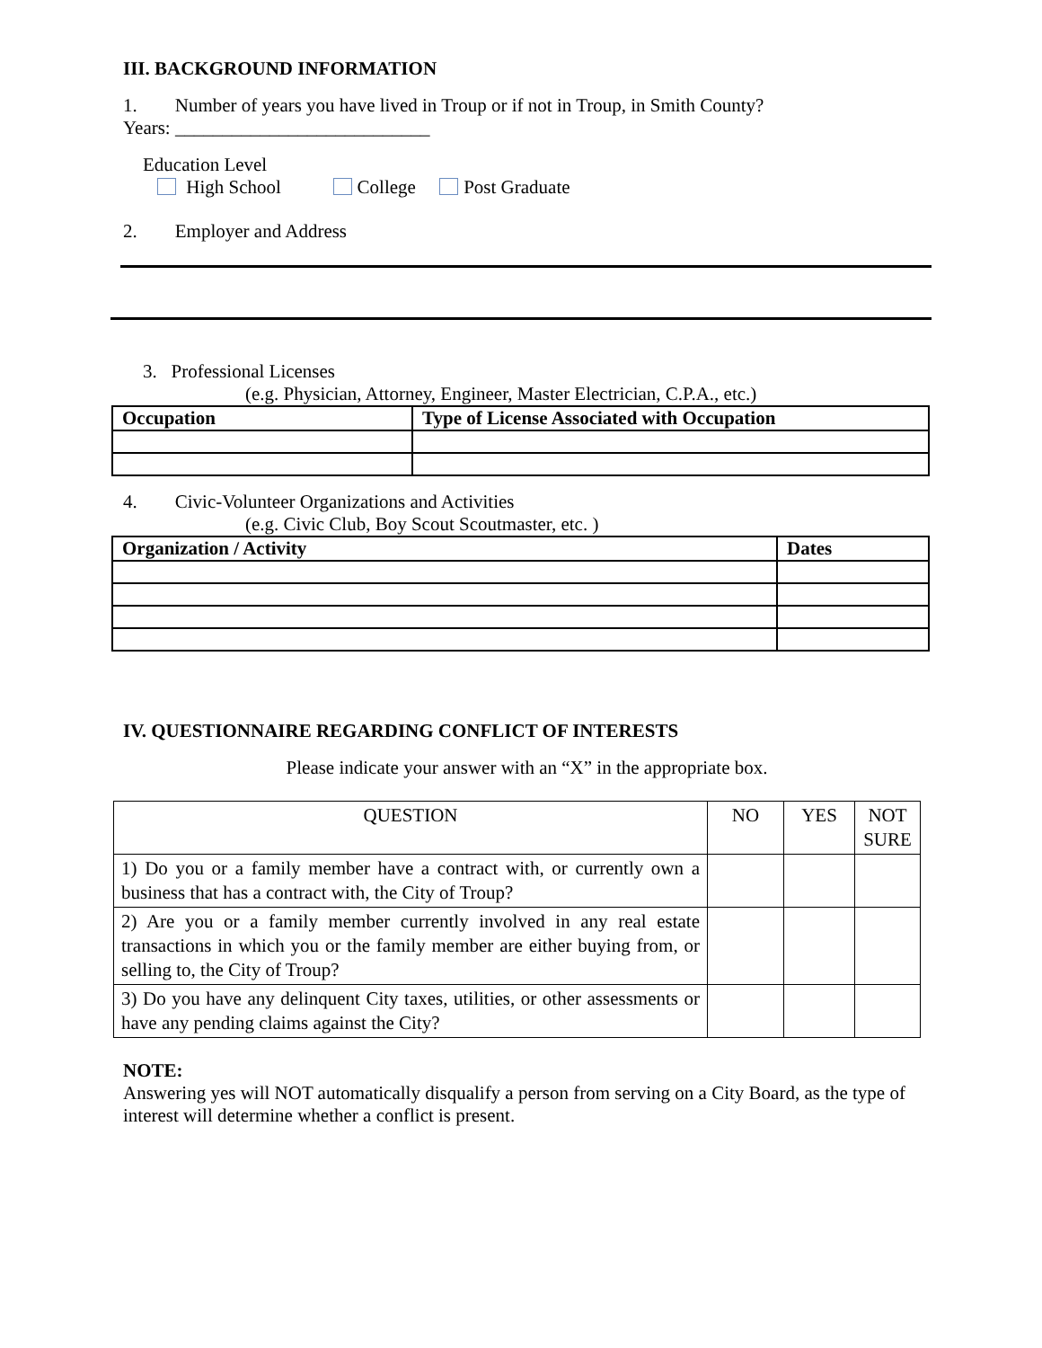III. BACKGROUND INFORMATION
1. Number of years you have lived in Troup or if not in Troup, in Smith County?
Years: ___________________________
Education Level
High School College Post Graduate
2. Employer and Address
3. Professional Licenses
(e.g. Physician, Attorney, Engineer, Master Electrician, C.P.A., etc.)
| Occupation | Type of License Associated with Occupation |
| --- | --- |
4. Civic-Volunteer Organizations and Activities
(e.g. Civic Club, Boy Scout Scoutmaster, etc. )
| Organization / Activity | Dates |
| --- | --- |
IV. QUESTIONNAIRE REGARDING CONFLICT OF INTERESTS
Please indicate your answer with an “X” in the appropriate box.
| QUESTION | NO | YES | NOT SURE |
| --- | --- | --- | --- |
| 1) Do you or a family member have a contract with, or currently own a business that has a contract with, the City of Troup? | | | |
| 2) Are you or a family member currently involved in any real estate transactions in which you or the family member are either buying from, or selling to, the City of Troup? | | | |
| 3) Do you have any delinquent City taxes, utilities, or other assessments or have any pending claims against the City? | | | |
NOTE:
Answering yes will NOT automatically disqualify a person from serving on a City Board, as the type of interest will determine whether a conflict is present.